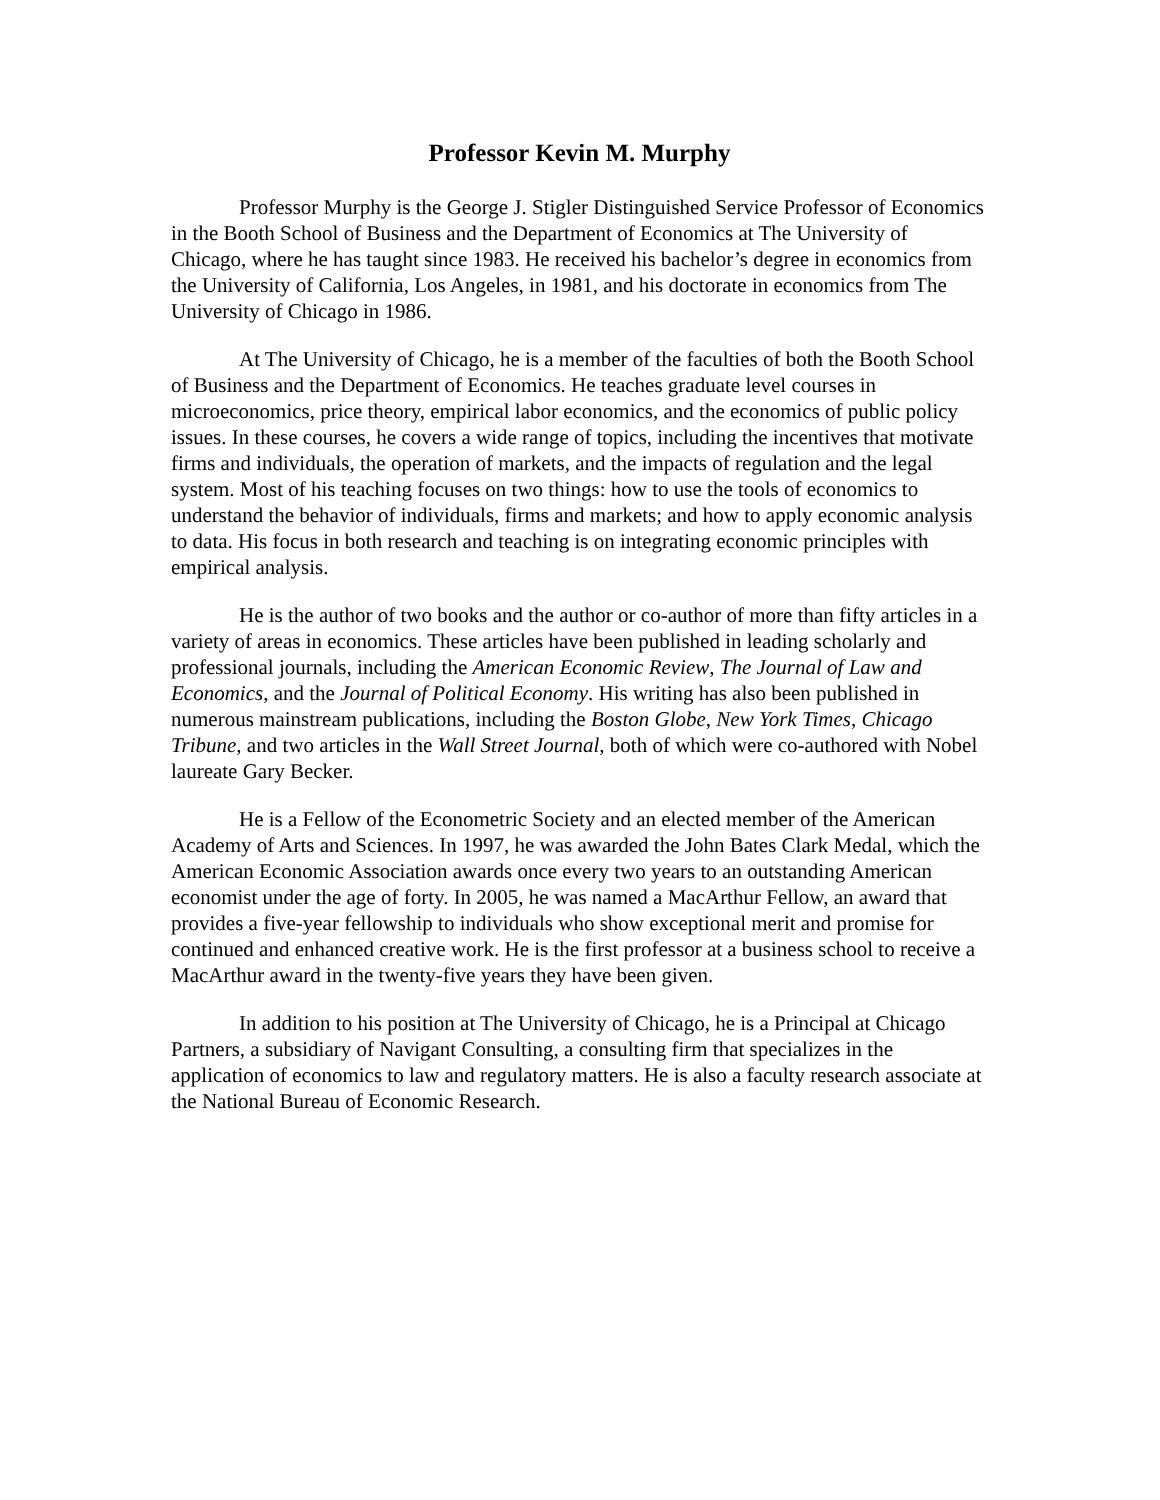Professor Kevin M. Murphy
Professor Murphy is the George J. Stigler Distinguished Service Professor of Economics in the Booth School of Business and the Department of Economics at The University of Chicago, where he has taught since 1983. He received his bachelor’s degree in economics from the University of California, Los Angeles, in 1981, and his doctorate in economics from The University of Chicago in 1986.
At The University of Chicago, he is a member of the faculties of both the Booth School of Business and the Department of Economics. He teaches graduate level courses in microeconomics, price theory, empirical labor economics, and the economics of public policy issues. In these courses, he covers a wide range of topics, including the incentives that motivate firms and individuals, the operation of markets, and the impacts of regulation and the legal system. Most of his teaching focuses on two things: how to use the tools of economics to understand the behavior of individuals, firms and markets; and how to apply economic analysis to data. His focus in both research and teaching is on integrating economic principles with empirical analysis.
He is the author of two books and the author or co-author of more than fifty articles in a variety of areas in economics. These articles have been published in leading scholarly and professional journals, including the American Economic Review, The Journal of Law and Economics, and the Journal of Political Economy. His writing has also been published in numerous mainstream publications, including the Boston Globe, New York Times, Chicago Tribune, and two articles in the Wall Street Journal, both of which were co-authored with Nobel laureate Gary Becker.
He is a Fellow of the Econometric Society and an elected member of the American Academy of Arts and Sciences. In 1997, he was awarded the John Bates Clark Medal, which the American Economic Association awards once every two years to an outstanding American economist under the age of forty. In 2005, he was named a MacArthur Fellow, an award that provides a five-year fellowship to individuals who show exceptional merit and promise for continued and enhanced creative work. He is the first professor at a business school to receive a MacArthur award in the twenty-five years they have been given.
In addition to his position at The University of Chicago, he is a Principal at Chicago Partners, a subsidiary of Navigant Consulting, a consulting firm that specializes in the application of economics to law and regulatory matters. He is also a faculty research associate at the National Bureau of Economic Research.